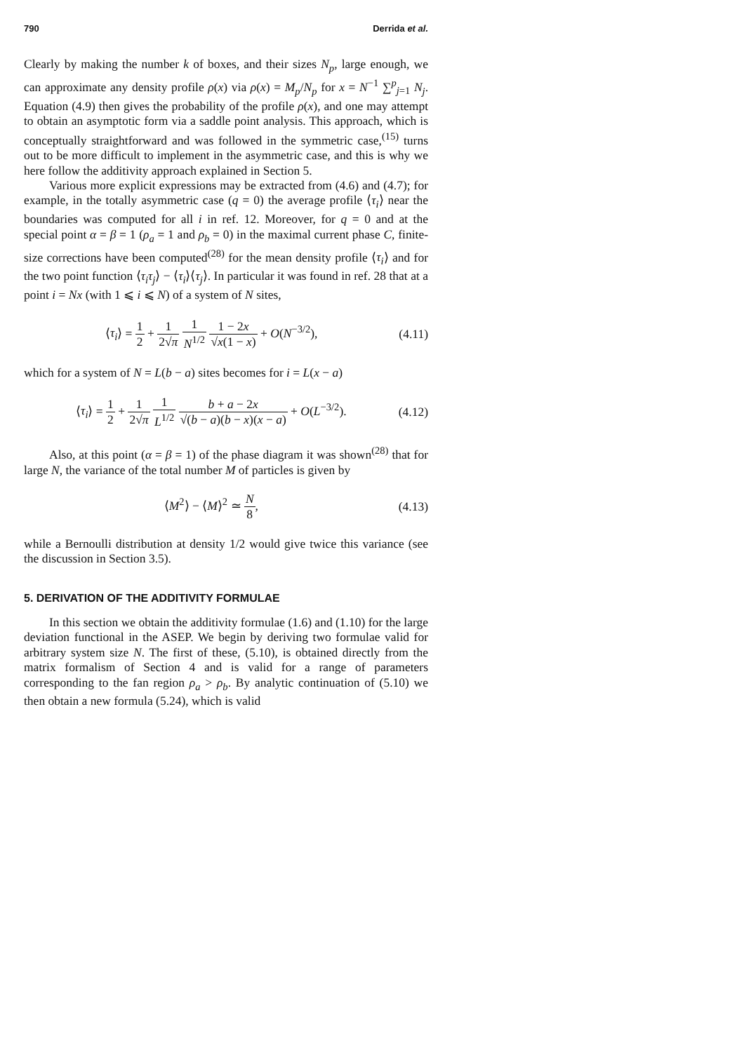790 Derrida et al.
Clearly by making the number k of boxes, and their sizes N<sub>p</sub>, large enough, we can approximate any density profile ρ(x) via ρ(x) = M<sub>p</sub>/N<sub>p</sub> for x = N<sup>−1</sup> ∑<sup>p</sup><sub>j=1</sub> N<sub>j</sub>. Equation (4.9) then gives the probability of the profile ρ(x), and one may attempt to obtain an asymptotic form via a saddle point analysis. This approach, which is conceptually straightforward and was followed in the symmetric case,<sup>(15)</sup> turns out to be more difficult to implement in the asymmetric case, and this is why we here follow the additivity approach explained in Section 5.
Various more explicit expressions may be extracted from (4.6) and (4.7); for example, in the totally asymmetric case (q = 0) the average profile ⟨τ<sub>i</sub>⟩ near the boundaries was computed for all i in ref. 12. Moreover, for q = 0 and at the special point α = β = 1 (ρ<sub>a</sub> = 1 and ρ<sub>b</sub> = 0) in the maximal current phase C, finite-size corrections have been computed<sup>(28)</sup> for the mean density profile ⟨τ<sub>i</sub>⟩ and for the two point function ⟨τ<sub>i</sub>τ<sub>j</sub>⟩ − ⟨τ<sub>i</sub>⟩⟨τ<sub>j</sub>⟩. In particular it was found in ref. 28 that at a point i = Nx (with 1 ⩽ i ⩽ N) of a system of N sites,
⟨τ<sub>i</sub>⟩ = 1 2 + 1 2√π 1 N<sup>1/2</sup> 1 − 2x √x(1 − x) + O(N<sup>−3/2</sup>),
(4.11)
which for a system of N = L(b − a) sites becomes for i = L(x − a)
⟨τ<sub>i</sub>⟩ = 1 2 + 1 2√π 1 L<sup>1/2</sup> b + a − 2x √(b − a)(b − x)(x − a) + O(L<sup>−3/2</sup>).
(4.12)
Also, at this point (α = β = 1) of the phase diagram it was shown<sup>(28)</sup> that for large N, the variance of the total number M of particles is given by
⟨M<sup>2</sup>⟩ − ⟨M⟩<sup>2</sup> ≃ N 8, (4.13)
while a Bernoulli distribution at density 1/2 would give twice this variance (see the discussion in Section 3.5).
5. DERIVATION OF THE ADDITIVITY FORMULAE
In this section we obtain the additivity formulae (1.6) and (1.10) for the large deviation functional in the ASEP. We begin by deriving two formulae valid for arbitrary system size N. The first of these, (5.10), is obtained directly from the matrix formalism of Section 4 and is valid for a range of parameters corresponding to the fan region ρ<sub>a</sub> > ρ<sub>b</sub>. By analytic continuation of (5.10) we then obtain a new formula (5.24), which is valid